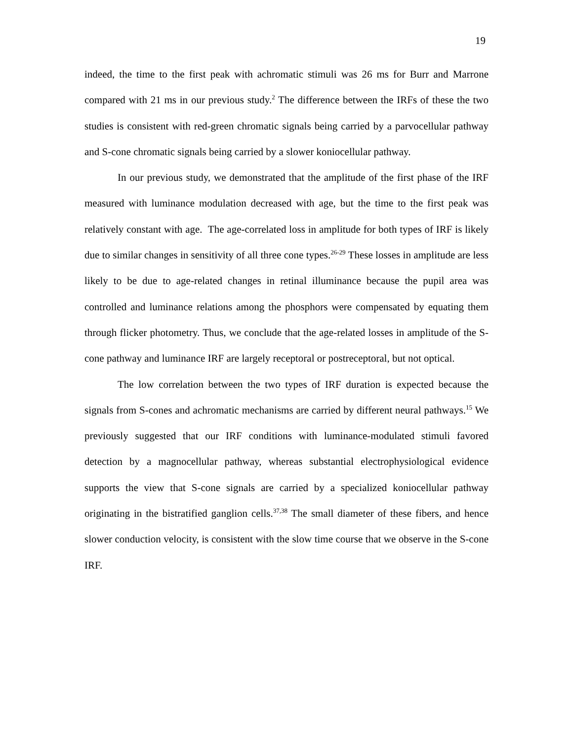19
indeed, the time to the first peak with achromatic stimuli was 26 ms for Burr and Marrone compared with 21 ms in our previous study.<sup>2</sup> The difference between the IRFs of these the two studies is consistent with red-green chromatic signals being carried by a parvocellular pathway and S-cone chromatic signals being carried by a slower koniocellular pathway.
In our previous study, we demonstrated that the amplitude of the first phase of the IRF measured with luminance modulation decreased with age, but the time to the first peak was relatively constant with age. The age-correlated loss in amplitude for both types of IRF is likely due to similar changes in sensitivity of all three cone types.<sup>26-29</sup> These losses in amplitude are less likely to be due to age-related changes in retinal illuminance because the pupil area was controlled and luminance relations among the phosphors were compensated by equating them through flicker photometry. Thus, we conclude that the age-related losses in amplitude of the S-cone pathway and luminance IRF are largely receptoral or postreceptoral, but not optical.
The low correlation between the two types of IRF duration is expected because the signals from S-cones and achromatic mechanisms are carried by different neural pathways.<sup>15</sup> We previously suggested that our IRF conditions with luminance-modulated stimuli favored detection by a magnocellular pathway, whereas substantial electrophysiological evidence supports the view that S-cone signals are carried by a specialized koniocellular pathway originating in the bistratified ganglion cells.<sup>37,38</sup> The small diameter of these fibers, and hence slower conduction velocity, is consistent with the slow time course that we observe in the S-cone IRF.